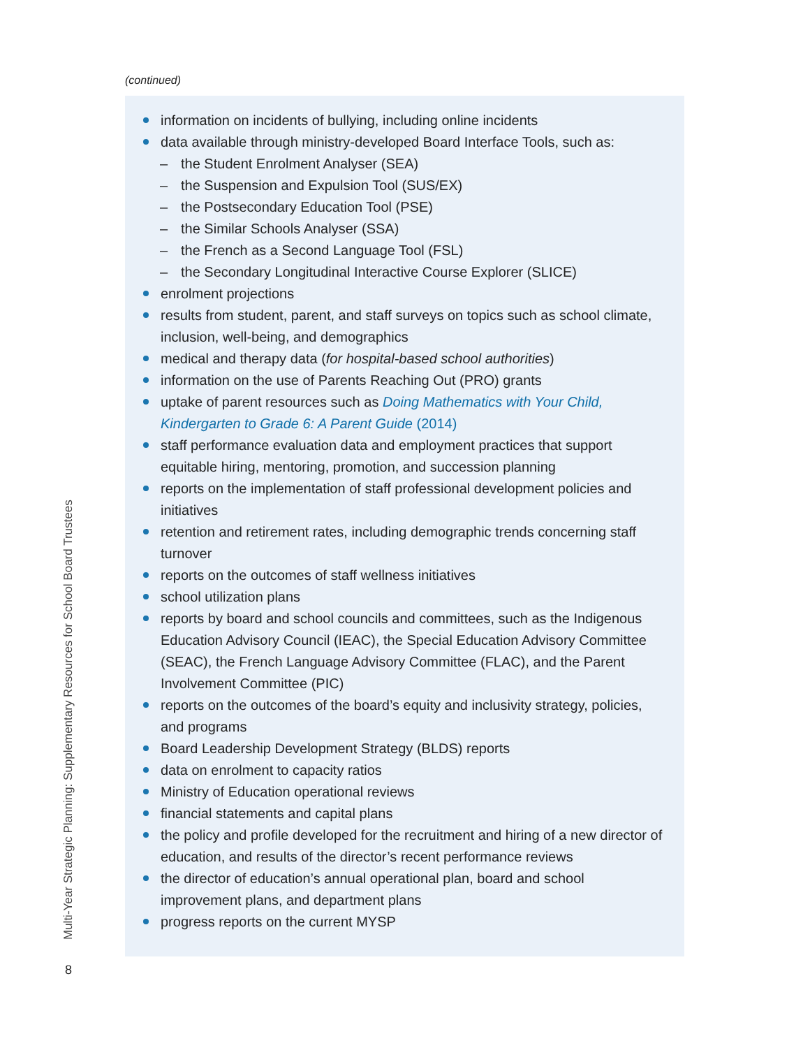(continued)
information on incidents of bullying, including online incidents
data available through ministry-developed Board Interface Tools, such as:
– the Student Enrolment Analyser (SEA)
– the Suspension and Expulsion Tool (SUS/EX)
– the Postsecondary Education Tool (PSE)
– the Similar Schools Analyser (SSA)
– the French as a Second Language Tool (FSL)
– the Secondary Longitudinal Interactive Course Explorer (SLICE)
enrolment projections
results from student, parent, and staff surveys on topics such as school climate, inclusion, well-being, and demographics
medical and therapy data (for hospital-based school authorities)
information on the use of Parents Reaching Out (PRO) grants
uptake of parent resources such as Doing Mathematics with Your Child, Kindergarten to Grade 6: A Parent Guide (2014)
staff performance evaluation data and employment practices that support equitable hiring, mentoring, promotion, and succession planning
reports on the implementation of staff professional development policies and initiatives
retention and retirement rates, including demographic trends concerning staff turnover
reports on the outcomes of staff wellness initiatives
school utilization plans
reports by board and school councils and committees, such as the Indigenous Education Advisory Council (IEAC), the Special Education Advisory Committee (SEAC), the French Language Advisory Committee (FLAC), and the Parent Involvement Committee (PIC)
reports on the outcomes of the board’s equity and inclusivity strategy, policies, and programs
Board Leadership Development Strategy (BLDS) reports
data on enrolment to capacity ratios
Ministry of Education operational reviews
financial statements and capital plans
the policy and profile developed for the recruitment and hiring of a new director of education, and results of the director’s recent performance reviews
the director of education’s annual operational plan, board and school improvement plans, and department plans
progress reports on the current MYSP
Multi-Year Strategic Planning: Supplementary Resources for School Board Trustees
8